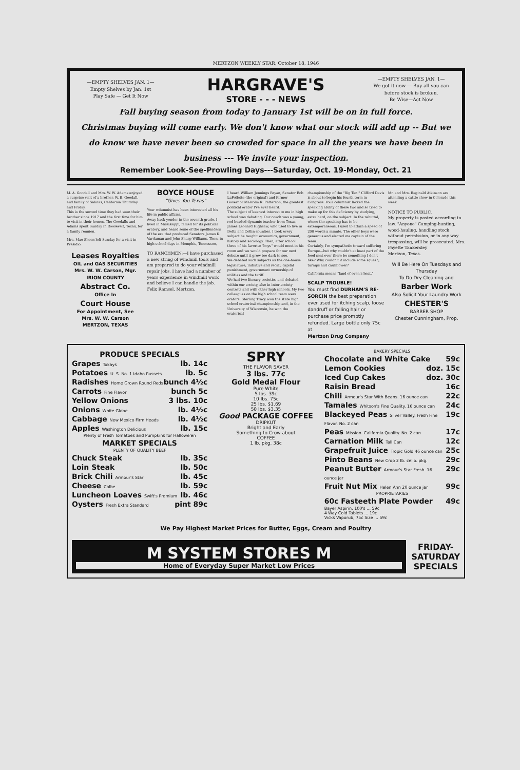MERTZON WEEKLY STAR, October 18, 1946
—EMPTY SHELVES JAN. 1—
Empty Shelves by Jan. 1st
Play Safe — Get It Now
HARGRAVE'S
STORE - - - NEWS
—EMPTY SHELVES JAN. 1—
We got it now — Buy all you can before stock is broken.
Be Wise—Act Now
Fall buying season from today to January 1st will be on in full force.
Christmas buying will come early. We don't know what our stock will add up -- But we do know we have never been so crowded for space in all the years we have been in business --- We invite your inspection.
Remember Look-See-Prowling Days---Saturday, Oct. 19-Monday, Oct. 21
M. A. Goodall and Mrs. W. W. Adams enjoyed a surprise visit of a brother, W. B. Goodall, and family of Salinas, California Thursday and Friday.
This is the second time they had seen their brother since 1917 and the first time for him to visit in their homes. The Goodalls and Adams spent Sunday in Roosevelt, Texas, for a family reunion.
Mrs. Mae Sheen left Sunday for a visit in Presidio.
Leases Royalties
OIL and GAS SECURITIES
Mrs. W. W. Carson, Mgr.
IRION COUNTY
Abstract Co.
Office In
Court House
For Appointment, See
Mrs. W. W. Carson
MERTZON, TEXAS
BOYCE HOUSE
"Gives You Texas"
Your columnist has been interested all his life in public affairs.
Away back yonder in the seventh grade, I lived in Mississippi, famed for its political oratory, and heard some of the spellbinders of the era that produced Senators James K. Vardaman and John Sharp Williams. Then, in high school days in Memphis, Tennessee,
TO RANCHMEN:—I have purchased a new string of windmill tools and am prepared to do your windmill repair jobs. I have had a number of years experience in windmill work and believe I can handle the job.
Felix Ramsel, Mertzon.
I heard William Jennings Bryan, Senator Bob LaFollette (the original) and former Governor Malcolm R. Patterson, the greatest political orator I've ever heard.
The subject of keenest interest to me in high school was debating. Our coach was a young, red-headed dynamic teacher from Texas, James Leonard Highsaw, who used to live in Delta and Collin counties. I took every subject he taught: economics, government, history and sociology. Then, after school three of his favorite "boys" would meet in his room and we would prepare for our next debate until it grew too dark to see.
We debated such subjects as the one-house legislature, initiative and recall, capital punishment, government ownership of utilities and the tariff.
We had two literary societies and debated within our society, also in inter-society contests and with other high schools. My two colleagues on the high school team were orators. Sterling Tracy won the state high school oratorical championship and, in the University of Wisconsin, he won the oratorical
championship of the "Big Ten." Clifford Davis is about to begin his fourth term in Congress. Your columnist lacked the speaking ability of these two and so tried to make up for this deficiency by studying, extra hard, on the subject. In the rebuttal, where the speaking has to be extemporaneous, I used to attain a speed of 200 words a minute. The other boys were generous and elected me captain of the team.
Certainly, I'm sympathetic toward suffering Europe—but why couldn't at least part of the food sent over there be something I don't like? Why couldn't it include some squash, turnips and cauliflower?
California means "land of oven's heat."
SCALP TROUBLE!
You must find DURHAM'S RE-SORCIN the best preparation ever used for itching scalp, loose dandruff or falling hair or purchase price promptly refunded. Large bottle only 75c at
Mertzon Drug Company
Mr. and Mrs. Reginald Atkinson are attending a cattle show in Colorado this week.
NOTICE TO PUBLIC.
My property is posted according to law. "Anyone" Camping-hunting, wood-hauling, handling stock without permission, or in any way trespassing, will be prosecuted. Mrs. Fayette Tankersley
Mertzon, Texas.
Will Be Here On Tuesdays and Thursday
To Do Dry Cleaning and
Barber Work
Also Solicit Your Laundry Work
CHESTER'S
BARBER SHOP
Chester Cunningham, Prop.
PRODUCE SPECIALS
Grapes Tokays lb. 14c
Potatoes U. S. No. 1 Idaho Russets lb. 5c
Radishes Home Grown Round Reds bunch 4½c
Carrots Fine Flavor bunch 5c
Yellow Onions 3 lbs. 10c
Onions White Globe lb. 4½c
Cabbage New Mexico Firm Heads lb. 4½c
Apples Washington Delicious lb. 15c
Plenty of Fresh Tomatoes and Pumpkins for Hallowe'en
MARKET SPECIALS
PLENTY OF QUALITY BEEF
Chuck Steak lb. 35c
Loin Steak lb. 50c
Brick Chili Armour's Star lb. 45c
Cheese Colbe lb. 59c
Luncheon Loaves Swift's Premium lb. 46c
Oysters Fresh Extra Standard pint 89c
SPRY
THE FLAVOR SAVER
3 lbs. 77c
Gold Medal Flour
Pure White
5 lbs. 39c
10 lbs. 75c
25 lbs. $1.69
50 lbs. $3.35
Good PACKAGE COFFEE
DRIPKUT
Bright and Early
Something to Crow about
COFFEE
1 lb. pkg. 38c
BAKERY SPECIALS
Chocolate and White Cake 59c
Lemon Cookies doz. 15c
Iced Cup Cakes doz. 30c
Raisin Bread 16c
Chili Armour's Star With Beans. 16 ounce can 22c
Tamales Whitson's Fine Quality. 16 ounce can 24c
Blackeyed Peas Silver Valley. Fresh Fine Flavor. No. 2 can 19c
Peas Mission. California Quality. No. 2 can 17c
Carnation Milk Tall Can 12c
Grapefruit Juice Tropic Gold 46 ounce can 25c
Pinto Beans New Crop 2 lb. cello. pkg. 29c
Peanut Butter Armour's Star Fresh. 16 ounce jar 29c
Fruit Nut Mix Helen Ann 20 ounce jar 99c
PROPRIETARIES
60c Fasteeth Plate Powder 49c
Bayer Aspirin, 100's ... 59c
4 Way Cold Tablets ... 19c
Vicks Vaporub, 75c Size ... 59c
We Pay Highest Market Prices for Butter, Eggs, Cream and Poultry
M SYSTEM STORES M
Home of Everyday Super Market Low Prices
FRIDAY-
SATURDAY
SPECIALS